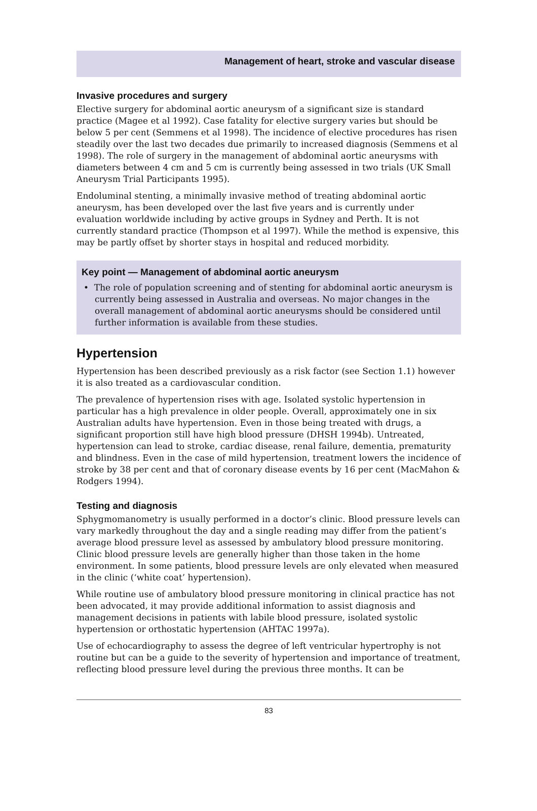Management of heart, stroke and vascular disease
Invasive procedures and surgery
Elective surgery for abdominal aortic aneurysm of a significant size is standard practice (Magee et al 1992). Case fatality for elective surgery varies but should be below 5 per cent (Semmens et al 1998). The incidence of elective procedures has risen steadily over the last two decades due primarily to increased diagnosis (Semmens et al 1998). The role of surgery in the management of abdominal aortic aneurysms with diameters between 4 cm and 5 cm is currently being assessed in two trials (UK Small Aneurysm Trial Participants 1995).
Endoluminal stenting, a minimally invasive method of treating abdominal aortic aneurysm, has been developed over the last five years and is currently under evaluation worldwide including by active groups in Sydney and Perth. It is not currently standard practice (Thompson et al 1997). While the method is expensive, this may be partly offset by shorter stays in hospital and reduced morbidity.
Key point — Management of abdominal aortic aneurysm
• The role of population screening and of stenting for abdominal aortic aneurysm is currently being assessed in Australia and overseas. No major changes in the overall management of abdominal aortic aneurysms should be considered until further information is available from these studies.
Hypertension
Hypertension has been described previously as a risk factor (see Section 1.1) however it is also treated as a cardiovascular condition.
The prevalence of hypertension rises with age. Isolated systolic hypertension in particular has a high prevalence in older people. Overall, approximately one in six Australian adults have hypertension. Even in those being treated with drugs, a significant proportion still have high blood pressure (DHSH 1994b). Untreated, hypertension can lead to stroke, cardiac disease, renal failure, dementia, prematurity and blindness. Even in the case of mild hypertension, treatment lowers the incidence of stroke by 38 per cent and that of coronary disease events by 16 per cent (MacMahon & Rodgers 1994).
Testing and diagnosis
Sphygmomanometry is usually performed in a doctor’s clinic. Blood pressure levels can vary markedly throughout the day and a single reading may differ from the patient’s average blood pressure level as assessed by ambulatory blood pressure monitoring. Clinic blood pressure levels are generally higher than those taken in the home environment. In some patients, blood pressure levels are only elevated when measured in the clinic (‘white coat’ hypertension).
While routine use of ambulatory blood pressure monitoring in clinical practice has not been advocated, it may provide additional information to assist diagnosis and management decisions in patients with labile blood pressure, isolated systolic hypertension or orthostatic hypertension (AHTAC 1997a).
Use of echocardiography to assess the degree of left ventricular hypertrophy is not routine but can be a guide to the severity of hypertension and importance of treatment, reflecting blood pressure level during the previous three months. It can be
83